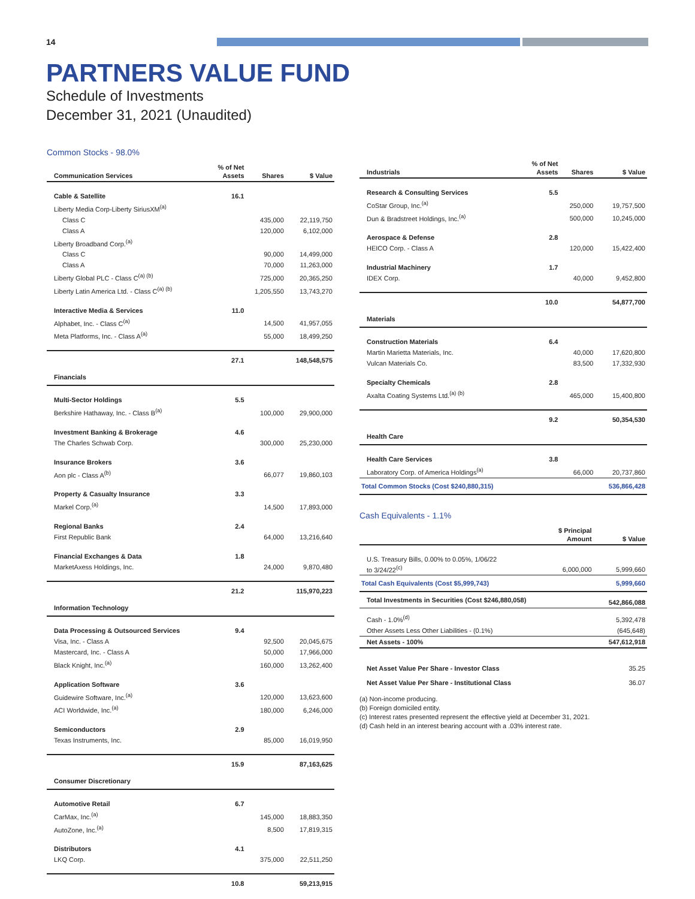14
PARTNERS VALUE FUND
Schedule of Investments
December 31, 2021 (Unaudited)
Common Stocks - 98.0%
| Communication Services | % of Net Assets | Shares | $ Value |
| --- | --- | --- | --- |
| Cable & Satellite | 16.1 | | |
| Liberty Media Corp-Liberty SiriusXM<sup>(a)</sup> | | | |
| Class C | | 435,000 | 22,119,750 |
| Class A | | 120,000 | 6,102,000 |
| Liberty Broadband Corp.<sup>(a)</sup> | | | |
| Class C | | 90,000 | 14,499,000 |
| Class A | | 70,000 | 11,263,000 |
| Liberty Global PLC - Class C<sup>(a) (b)</sup> | | 725,000 | 20,365,250 |
| Liberty Latin America Ltd. - Class C<sup>(a) (b)</sup> | | 1,205,550 | 13,743,270 |
| Interactive Media & Services | 11.0 | | |
| Alphabet, Inc. - Class C<sup>(a)</sup> | | 14,500 | 41,957,055 |
| Meta Platforms, Inc. - Class A<sup>(a)</sup> | | 55,000 | 18,499,250 |
| | 27.1 | | 148,548,575 |
| Financials | | | |
| Multi-Sector Holdings | 5.5 | | |
| Berkshire Hathaway, Inc. - Class B<sup>(a)</sup> | | 100,000 | 29,900,000 |
| Investment Banking & Brokerage | 4.6 | | |
| The Charles Schwab Corp. | | 300,000 | 25,230,000 |
| Insurance Brokers | 3.6 | | |
| Aon plc - Class A<sup>(b)</sup> | | 66,077 | 19,860,103 |
| Property & Casualty Insurance | 3.3 | | |
| Markel Corp.<sup>(a)</sup> | | 14,500 | 17,893,000 |
| Regional Banks | 2.4 | | |
| First Republic Bank | | 64,000 | 13,216,640 |
| Financial Exchanges & Data | 1.8 | | |
| MarketAxess Holdings, Inc. | | 24,000 | 9,870,480 |
| | 21.2 | | 115,970,223 |
| Information Technology | | | |
| Data Processing & Outsourced Services | 9.4 | | |
| Visa, Inc. - Class A | | 92,500 | 20,045,675 |
| Mastercard, Inc. - Class A | | 50,000 | 17,966,000 |
| Black Knight, Inc.<sup>(a)</sup> | | 160,000 | 13,262,400 |
| Application Software | 3.6 | | |
| Guidewire Software, Inc.<sup>(a)</sup> | | 120,000 | 13,623,600 |
| ACI Worldwide, Inc.<sup>(a)</sup> | | 180,000 | 6,246,000 |
| Semiconductors | 2.9 | | |
| Texas Instruments, Inc. | | 85,000 | 16,019,950 |
| | 15.9 | | 87,163,625 |
| Consumer Discretionary | | | |
| Automotive Retail | 6.7 | | |
| CarMax, Inc.<sup>(a)</sup> | | 145,000 | 18,883,350 |
| AutoZone, Inc.<sup>(a)</sup> | | 8,500 | 17,819,315 |
| Distributors | 4.1 | | |
| LKQ Corp. | | 375,000 | 22,511,250 |
| | 10.8 | | 59,213,915 |
| Industrials | % of Net Assets | Shares | $ Value |
| --- | --- | --- | --- |
| Research & Consulting Services | 5.5 | | |
| CoStar Group, Inc.<sup>(a)</sup> | | 250,000 | 19,757,500 |
| Dun & Bradstreet Holdings, Inc.<sup>(a)</sup> | | 500,000 | 10,245,000 |
| Aerospace & Defense | 2.8 | | |
| HEICO Corp. - Class A | | 120,000 | 15,422,400 |
| Industrial Machinery | 1.7 | | |
| IDEX Corp. | | 40,000 | 9,452,800 |
| | 10.0 | | 54,877,700 |
| Materials | | | |
| Construction Materials | 6.4 | | |
| Martin Marietta Materials, Inc. | | 40,000 | 17,620,800 |
| Vulcan Materials Co. | | 83,500 | 17,332,930 |
| Specialty Chemicals | 2.8 | | |
| Axalta Coating Systems Ltd.<sup>(a) (b)</sup> | | 465,000 | 15,400,800 |
| | 9.2 | | 50,354,530 |
| Health Care | | | |
| Health Care Services | 3.8 | | |
| Laboratory Corp. of America Holdings<sup>(a)</sup> | | 66,000 | 20,737,860 |
| Total Common Stocks (Cost $240,880,315) | | | 536,866,428 |
Cash Equivalents - 1.1%
| | $ Principal Amount | $ Value |
| --- | --- | --- |
| U.S. Treasury Bills, 0.00% to 0.05%, 1/06/22 to 3/24/22<sup>(c)</sup> | 6,000,000 | 5,999,660 |
| Total Cash Equivalents (Cost $5,999,743) | | 5,999,660 |
| Total Investments in Securities (Cost $246,880,058) | | 542,866,088 |
| Cash - 1.0%<sup>(d)</sup> | | 5,392,478 |
| Other Assets Less Other Liabilities - (0.1%) | | (645,648) |
| Net Assets - 100% | | 547,612,918 |
| Net Asset Value Per Share - Investor Class | | 35.25 |
| Net Asset Value Per Share - Institutional Class | | 36.07 |
(a) Non-income producing.
(b) Foreign domiciled entity.
(c) Interest rates presented represent the effective yield at December 31, 2021.
(d) Cash held in an interest bearing account with a .03% interest rate.